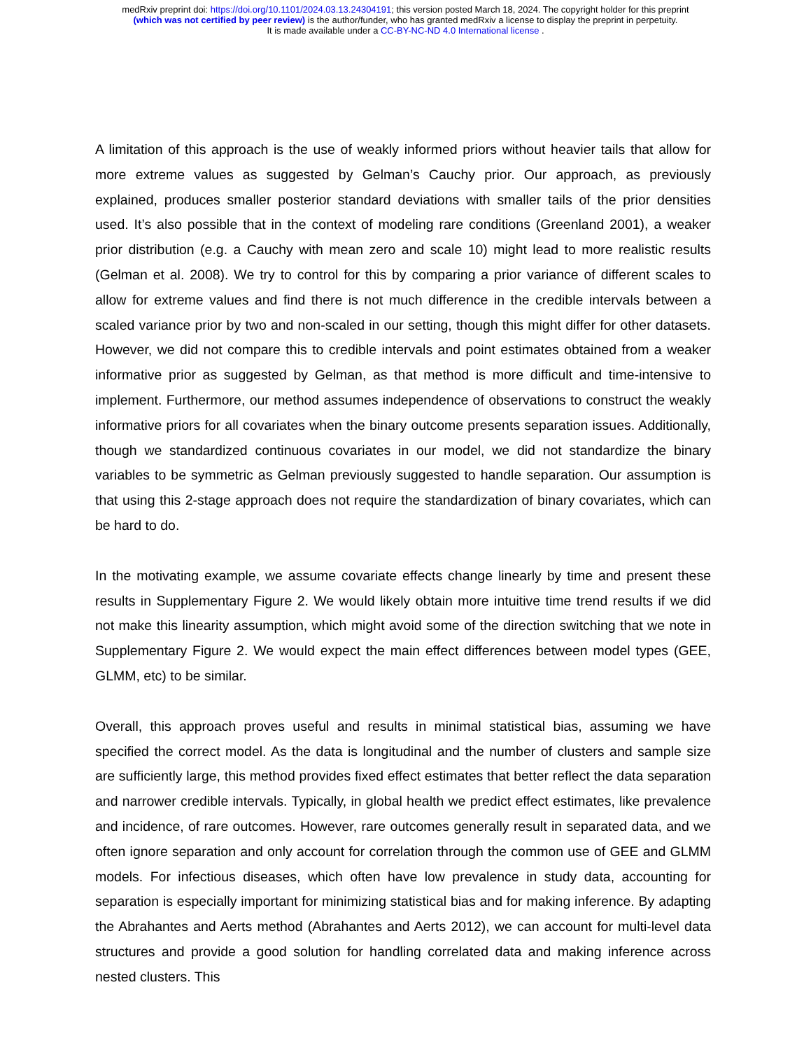medRxiv preprint doi: https://doi.org/10.1101/2024.03.13.24304191; this version posted March 18, 2024. The copyright holder for this preprint
(which was not certified by peer review) is the author/funder, who has granted medRxiv a license to display the preprint in perpetuity.
It is made available under a CC-BY-NC-ND 4.0 International license .
A limitation of this approach is the use of weakly informed priors without heavier tails that allow for more extreme values as suggested by Gelman’s Cauchy prior. Our approach, as previously explained, produces smaller posterior standard deviations with smaller tails of the prior densities used. It’s also possible that in the context of modeling rare conditions (Greenland 2001), a weaker prior distribution (e.g. a Cauchy with mean zero and scale 10) might lead to more realistic results (Gelman et al. 2008). We try to control for this by comparing a prior variance of different scales to allow for extreme values and find there is not much difference in the credible intervals between a scaled variance prior by two and non-scaled in our setting, though this might differ for other datasets. However, we did not compare this to credible intervals and point estimates obtained from a weaker informative prior as suggested by Gelman, as that method is more difficult and time-intensive to implement. Furthermore, our method assumes independence of observations to construct the weakly informative priors for all covariates when the binary outcome presents separation issues. Additionally, though we standardized continuous covariates in our model, we did not standardize the binary variables to be symmetric as Gelman previously suggested to handle separation. Our assumption is that using this 2-stage approach does not require the standardization of binary covariates, which can be hard to do.
In the motivating example, we assume covariate effects change linearly by time and present these results in Supplementary Figure 2. We would likely obtain more intuitive time trend results if we did not make this linearity assumption, which might avoid some of the direction switching that we note in Supplementary Figure 2. We would expect the main effect differences between model types (GEE, GLMM, etc) to be similar.
Overall, this approach proves useful and results in minimal statistical bias, assuming we have specified the correct model. As the data is longitudinal and the number of clusters and sample size are sufficiently large, this method provides fixed effect estimates that better reflect the data separation and narrower credible intervals. Typically, in global health we predict effect estimates, like prevalence and incidence, of rare outcomes. However, rare outcomes generally result in separated data, and we often ignore separation and only account for correlation through the common use of GEE and GLMM models. For infectious diseases, which often have low prevalence in study data, accounting for separation is especially important for minimizing statistical bias and for making inference. By adapting the Abrahantes and Aerts method (Abrahantes and Aerts 2012), we can account for multi-level data structures and provide a good solution for handling correlated data and making inference across nested clusters. This